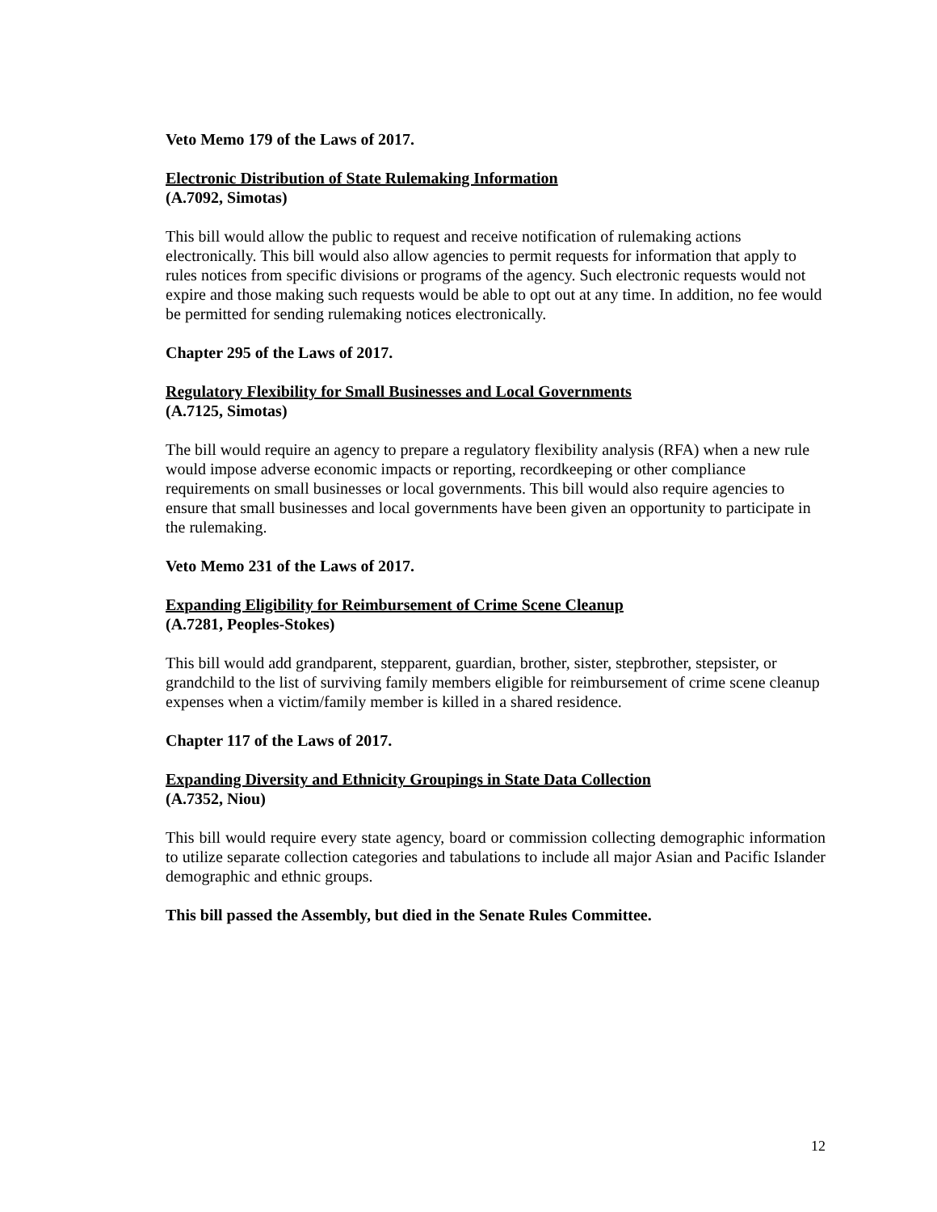Veto Memo 179 of the Laws of 2017.
Electronic Distribution of State Rulemaking Information
(A.7092, Simotas)
This bill would allow the public to request and receive notification of rulemaking actions electronically. This bill would also allow agencies to permit requests for information that apply to rules notices from specific divisions or programs of the agency. Such electronic requests would not expire and those making such requests would be able to opt out at any time. In addition, no fee would be permitted for sending rulemaking notices electronically.
Chapter 295 of the Laws of 2017.
Regulatory Flexibility for Small Businesses and Local Governments
(A.7125, Simotas)
The bill would require an agency to prepare a regulatory flexibility analysis (RFA) when a new rule would impose adverse economic impacts or reporting, recordkeeping or other compliance requirements on small businesses or local governments. This bill would also require agencies to ensure that small businesses and local governments have been given an opportunity to participate in the rulemaking.
Veto Memo 231 of the Laws of 2017.
Expanding Eligibility for Reimbursement of Crime Scene Cleanup
(A.7281, Peoples-Stokes)
This bill would add grandparent, stepparent, guardian, brother, sister, stepbrother, stepsister, or grandchild to the list of surviving family members eligible for reimbursement of crime scene cleanup expenses when a victim/family member is killed in a shared residence.
Chapter 117 of the Laws of 2017.
Expanding Diversity and Ethnicity Groupings in State Data Collection
(A.7352, Niou)
This bill would require every state agency, board or commission collecting demographic information to utilize separate collection categories and tabulations to include all major Asian and Pacific Islander demographic and ethnic groups.
This bill passed the Assembly, but died in the Senate Rules Committee.
12